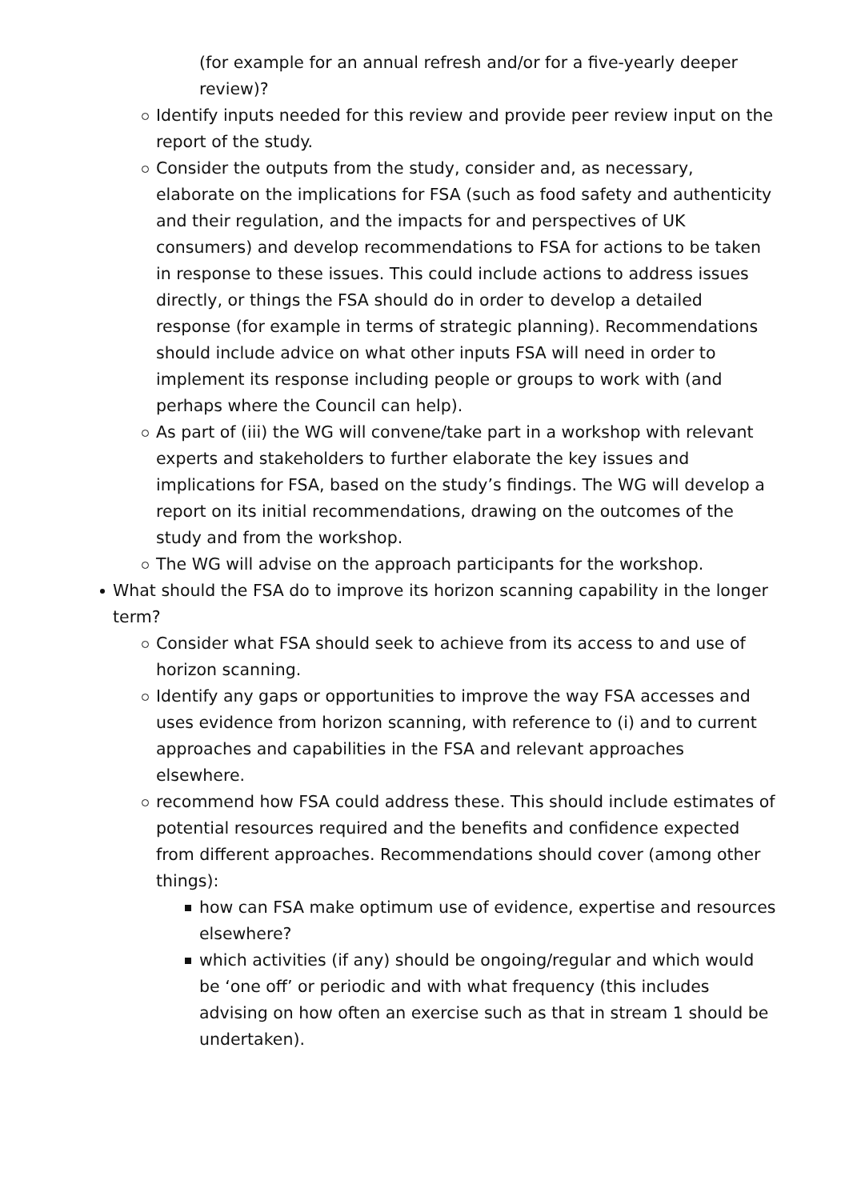(for example for an annual refresh and/or for a five-yearly deeper review)?
Identify inputs needed for this review and provide peer review input on the report of the study.
Consider the outputs from the study, consider and, as necessary, elaborate on the implications for FSA (such as food safety and authenticity and their regulation, and the impacts for and perspectives of UK consumers) and develop recommendations to FSA for actions to be taken in response to these issues. This could include actions to address issues directly, or things the FSA should do in order to develop a detailed response (for example in terms of strategic planning). Recommendations should include advice on what other inputs FSA will need in order to implement its response including people or groups to work with (and perhaps where the Council can help).
As part of (iii) the WG will convene/take part in a workshop with relevant experts and stakeholders to further elaborate the key issues and implications for FSA, based on the study’s findings. The WG will develop a report on its initial recommendations, drawing on the outcomes of the study and from the workshop.
The WG will advise on the approach participants for the workshop.
What should the FSA do to improve its horizon scanning capability in the longer term?
Consider what FSA should seek to achieve from its access to and use of horizon scanning.
Identify any gaps or opportunities to improve the way FSA accesses and uses evidence from horizon scanning, with reference to (i) and to current approaches and capabilities in the FSA and relevant approaches elsewhere.
recommend how FSA could address these. This should include estimates of potential resources required and the benefits and confidence expected from different approaches. Recommendations should cover (among other things):
how can FSA make optimum use of evidence, expertise and resources elsewhere?
which activities (if any) should be ongoing/regular and which would be ‘one off’ or periodic and with what frequency (this includes advising on how often an exercise such as that in stream 1 should be undertaken).